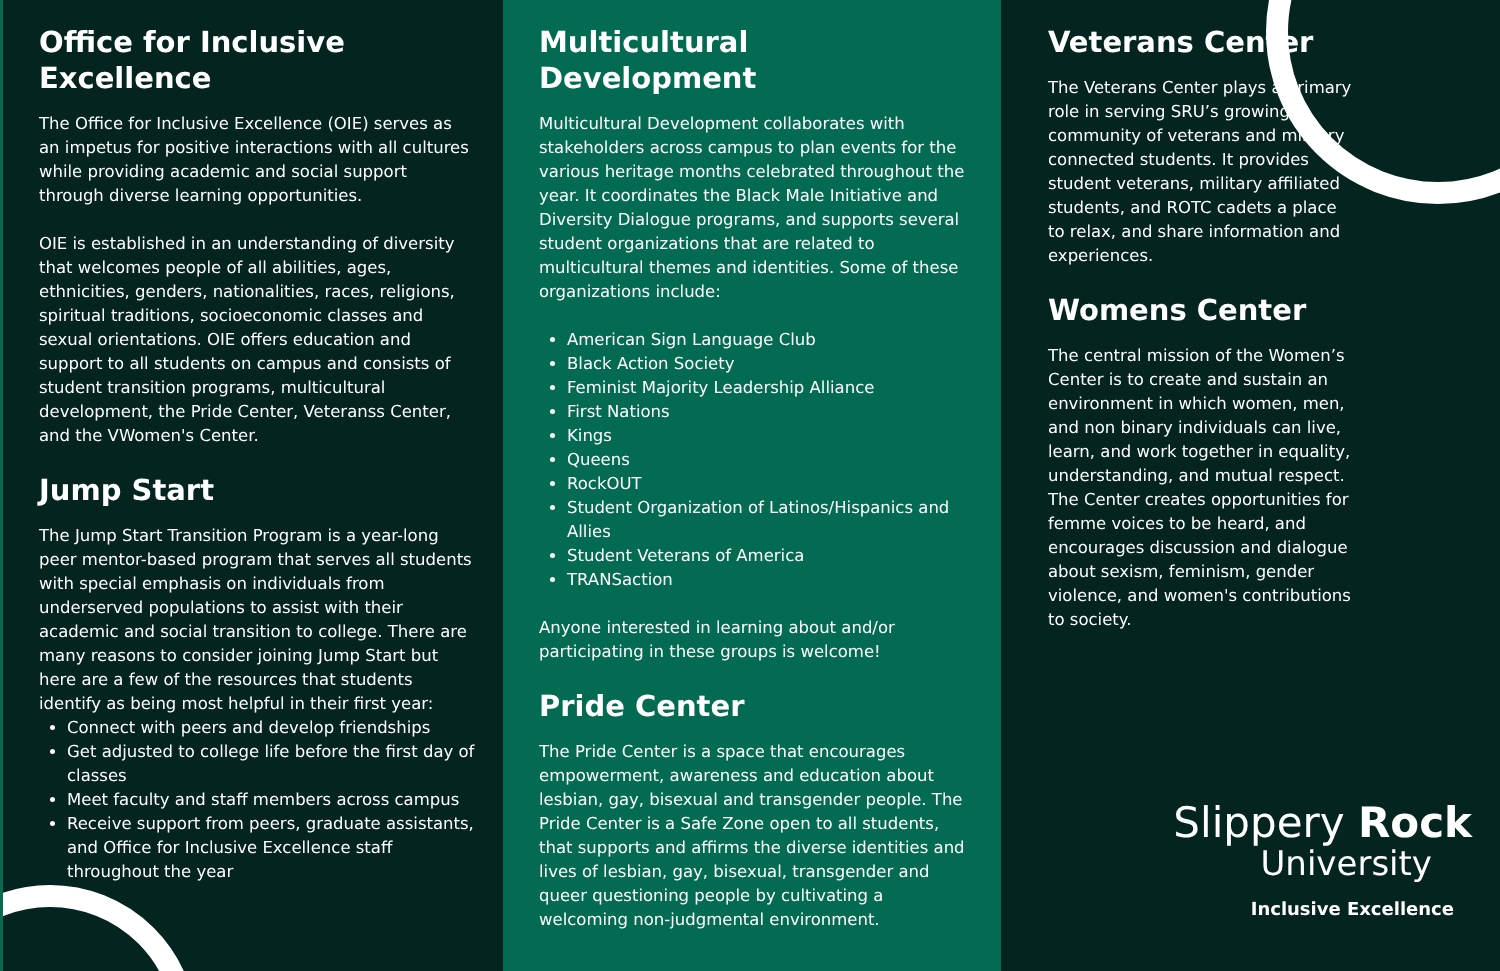Office for Inclusive Excellence
The Office for Inclusive Excellence (OIE) serves as an impetus for positive interactions with all cultures while providing academic and social support through diverse learning opportunities.
OIE is established in an understanding of diversity that welcomes people of all abilities, ages, ethnicities, genders, nationalities, races, religions, spiritual traditions, socioeconomic classes and sexual orientations. OIE offers education and support to all students on campus and consists of student transition programs, multicultural development, the Pride Center, Veteranss Center, and the VWomen's Center.
Jump Start
The Jump Start Transition Program is a year-long peer mentor-based program that serves all students with special emphasis on individuals from underserved populations to assist with their academic and social transition to college. There are many reasons to consider joining Jump Start but here are a few of the resources that students identify as being most helpful in their first year:
Connect with peers and develop friendships
Get adjusted to college life before the first day of classes
Meet faculty and staff members across campus
Receive support from peers, graduate assistants, and Office for Inclusive Excellence staff throughout the year
Multicultural Development
Multicultural Development collaborates with stakeholders across campus to plan events for the various heritage months celebrated throughout the year. It coordinates the Black Male Initiative and Diversity Dialogue programs, and supports several student organizations that are related to multicultural themes and identities. Some of these organizations include:
American Sign Language Club
Black Action Society
Feminist Majority Leadership Alliance
First Nations
Kings
Queens
RockOUT
Student Organization of Latinos/Hispanics and Allies
Student Veterans of America
TRANSaction
Anyone interested in learning about and/or participating in these groups is welcome!
Pride Center
The Pride Center is a space that encourages empowerment, awareness and education about lesbian, gay, bisexual and transgender people. The Pride Center is a Safe Zone open to all students, that supports and affirms the diverse identities and lives of lesbian, gay, bisexual, transgender and queer questioning people by cultivating a welcoming non-judgmental environment.
Veterans Center
The Veterans Center plays a primary role in serving SRU’s growing community of veterans and military connected students. It provides student veterans, military affiliated students, and ROTC cadets a place to relax, and share information and experiences.
Womens Center
The central mission of the Women’s Center is to create and sustain an environment in which women, men, and non binary individuals can live, learn, and work together in equality, understanding, and mutual respect. The Center creates opportunities for femme voices to be heard, and encourages discussion and dialogue about sexism, feminism, gender violence, and women's contributions to society.
Slippery Rock
University
Inclusive Excellence